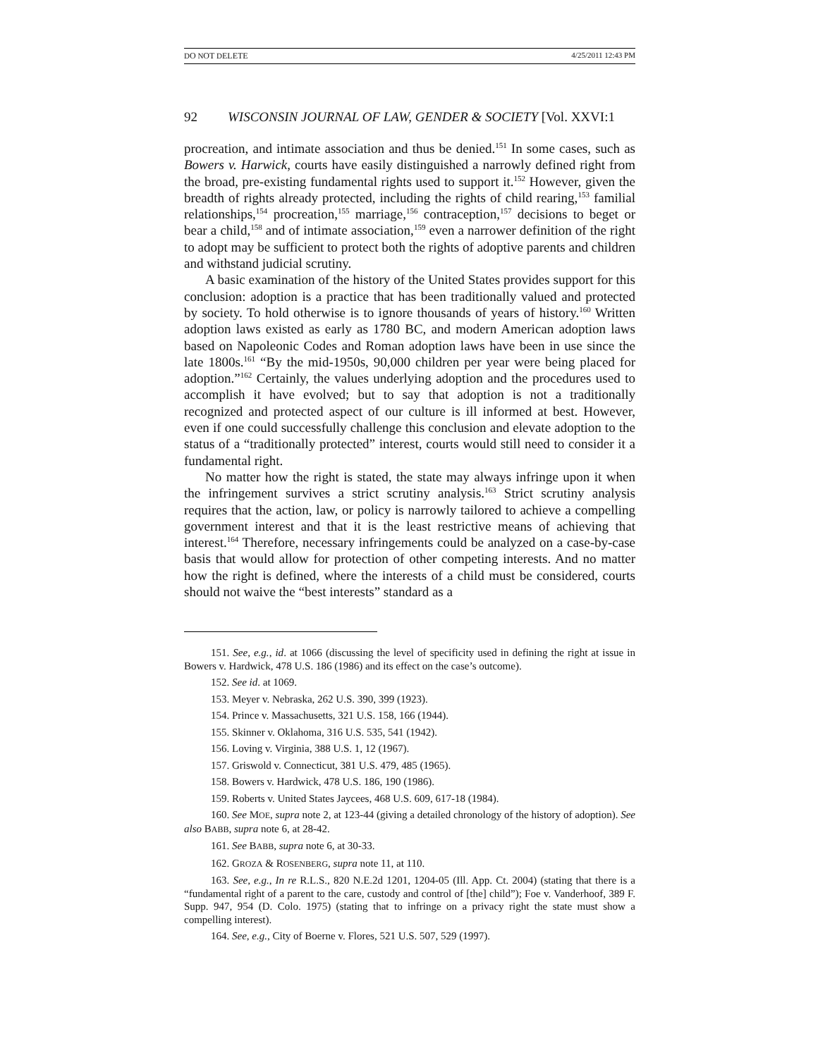DO NOT DELETE 4/25/2011 12:43 PM
92 WISCONSIN JOURNAL OF LAW, GENDER & SOCIETY [Vol. XXVI:1
procreation, and intimate association and thus be denied.<sup>151</sup> In some cases, such as Bowers v. Harwick, courts have easily distinguished a narrowly defined right from the broad, pre-existing fundamental rights used to support it.<sup>152</sup> However, given the breadth of rights already protected, including the rights of child rearing,<sup>153</sup> familial relationships,<sup>154</sup> procreation,<sup>155</sup> marriage,<sup>156</sup> contraception,<sup>157</sup> decisions to beget or bear a child,<sup>158</sup> and of intimate association,<sup>159</sup> even a narrower definition of the right to adopt may be sufficient to protect both the rights of adoptive parents and children and withstand judicial scrutiny.
A basic examination of the history of the United States provides support for this conclusion: adoption is a practice that has been traditionally valued and protected by society. To hold otherwise is to ignore thousands of years of history.<sup>160</sup> Written adoption laws existed as early as 1780 BC, and modern American adoption laws based on Napoleonic Codes and Roman adoption laws have been in use since the late 1800s.<sup>161</sup> “By the mid-1950s, 90,000 children per year were being placed for adoption.”<sup>162</sup> Certainly, the values underlying adoption and the procedures used to accomplish it have evolved; but to say that adoption is not a traditionally recognized and protected aspect of our culture is ill informed at best. However, even if one could successfully challenge this conclusion and elevate adoption to the status of a “traditionally protected” interest, courts would still need to consider it a fundamental right.
No matter how the right is stated, the state may always infringe upon it when the infringement survives a strict scrutiny analysis.<sup>163</sup> Strict scrutiny analysis requires that the action, law, or policy is narrowly tailored to achieve a compelling government interest and that it is the least restrictive means of achieving that interest.<sup>164</sup> Therefore, necessary infringements could be analyzed on a case-by-case basis that would allow for protection of other competing interests. And no matter how the right is defined, where the interests of a child must be considered, courts should not waive the “best interests” standard as a
151. See, e.g., id. at 1066 (discussing the level of specificity used in defining the right at issue in Bowers v. Hardwick, 478 U.S. 186 (1986) and its effect on the case’s outcome).
152. See id. at 1069.
153. Meyer v. Nebraska, 262 U.S. 390, 399 (1923).
154. Prince v. Massachusetts, 321 U.S. 158, 166 (1944).
155. Skinner v. Oklahoma, 316 U.S. 535, 541 (1942).
156. Loving v. Virginia, 388 U.S. 1, 12 (1967).
157. Griswold v. Connecticut, 381 U.S. 479, 485 (1965).
158. Bowers v. Hardwick, 478 U.S. 186, 190 (1986).
159. Roberts v. United States Jaycees, 468 U.S. 609, 617-18 (1984).
160. See MOE, supra note 2, at 123-44 (giving a detailed chronology of the history of adoption). See also BABB, supra note 6, at 28-42.
161. See BABB, supra note 6, at 30-33.
162. GROZA & ROSENBERG, supra note 11, at 110.
163. See, e.g., In re R.L.S., 820 N.E.2d 1201, 1204-05 (Ill. App. Ct. 2004) (stating that there is a “fundamental right of a parent to the care, custody and control of [the] child”); Foe v. Vanderhoof, 389 F. Supp. 947, 954 (D. Colo. 1975) (stating that to infringe on a privacy right the state must show a compelling interest).
164. See, e.g., City of Boerne v. Flores, 521 U.S. 507, 529 (1997).